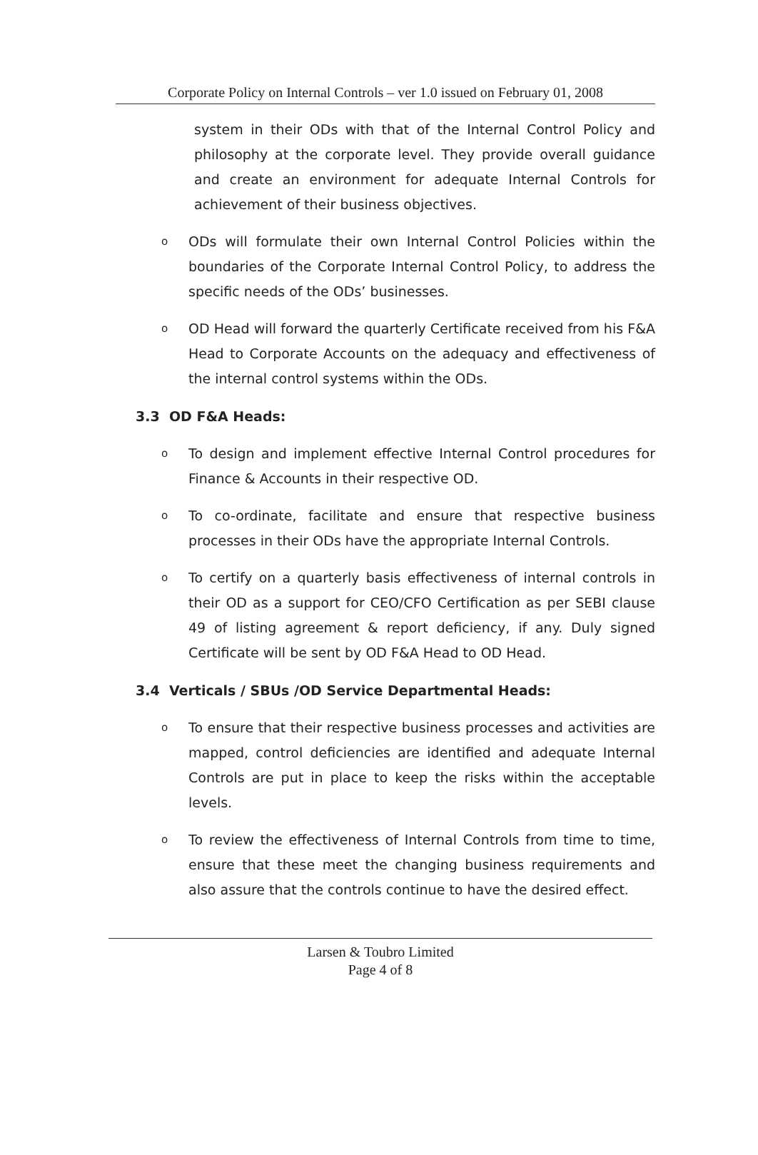Corporate Policy on Internal Controls – ver 1.0 issued on February 01, 2008
system in their ODs with that of the Internal Control Policy and philosophy at the corporate level. They provide overall guidance and create an environment for adequate Internal Controls for achievement of their business objectives.
o
ODs will formulate their own Internal Control Policies within the boundaries of the Corporate Internal Control Policy, to address the specific needs of the ODs’ businesses.
o
OD Head will forward the quarterly Certificate received from his F&A Head to Corporate Accounts on the adequacy and effectiveness of the internal control systems within the ODs.
3.3 OD F&A Heads:
o
To design and implement effective Internal Control procedures for Finance & Accounts in their respective OD.
o
To co-ordinate, facilitate and ensure that respective business processes in their ODs have the appropriate Internal Controls.
o
To certify on a quarterly basis effectiveness of internal controls in their OD as a support for CEO/CFO Certification as per SEBI clause 49 of listing agreement & report deficiency, if any. Duly signed Certificate will be sent by OD F&A Head to OD Head.
3.4 Verticals / SBUs /OD Service Departmental Heads:
o
To ensure that their respective business processes and activities are mapped, control deficiencies are identified and adequate Internal Controls are put in place to keep the risks within the acceptable levels.
o
To review the effectiveness of Internal Controls from time to time, ensure that these meet the changing business requirements and also assure that the controls continue to have the desired effect.
Larsen & Toubro Limited
Page 4 of 8